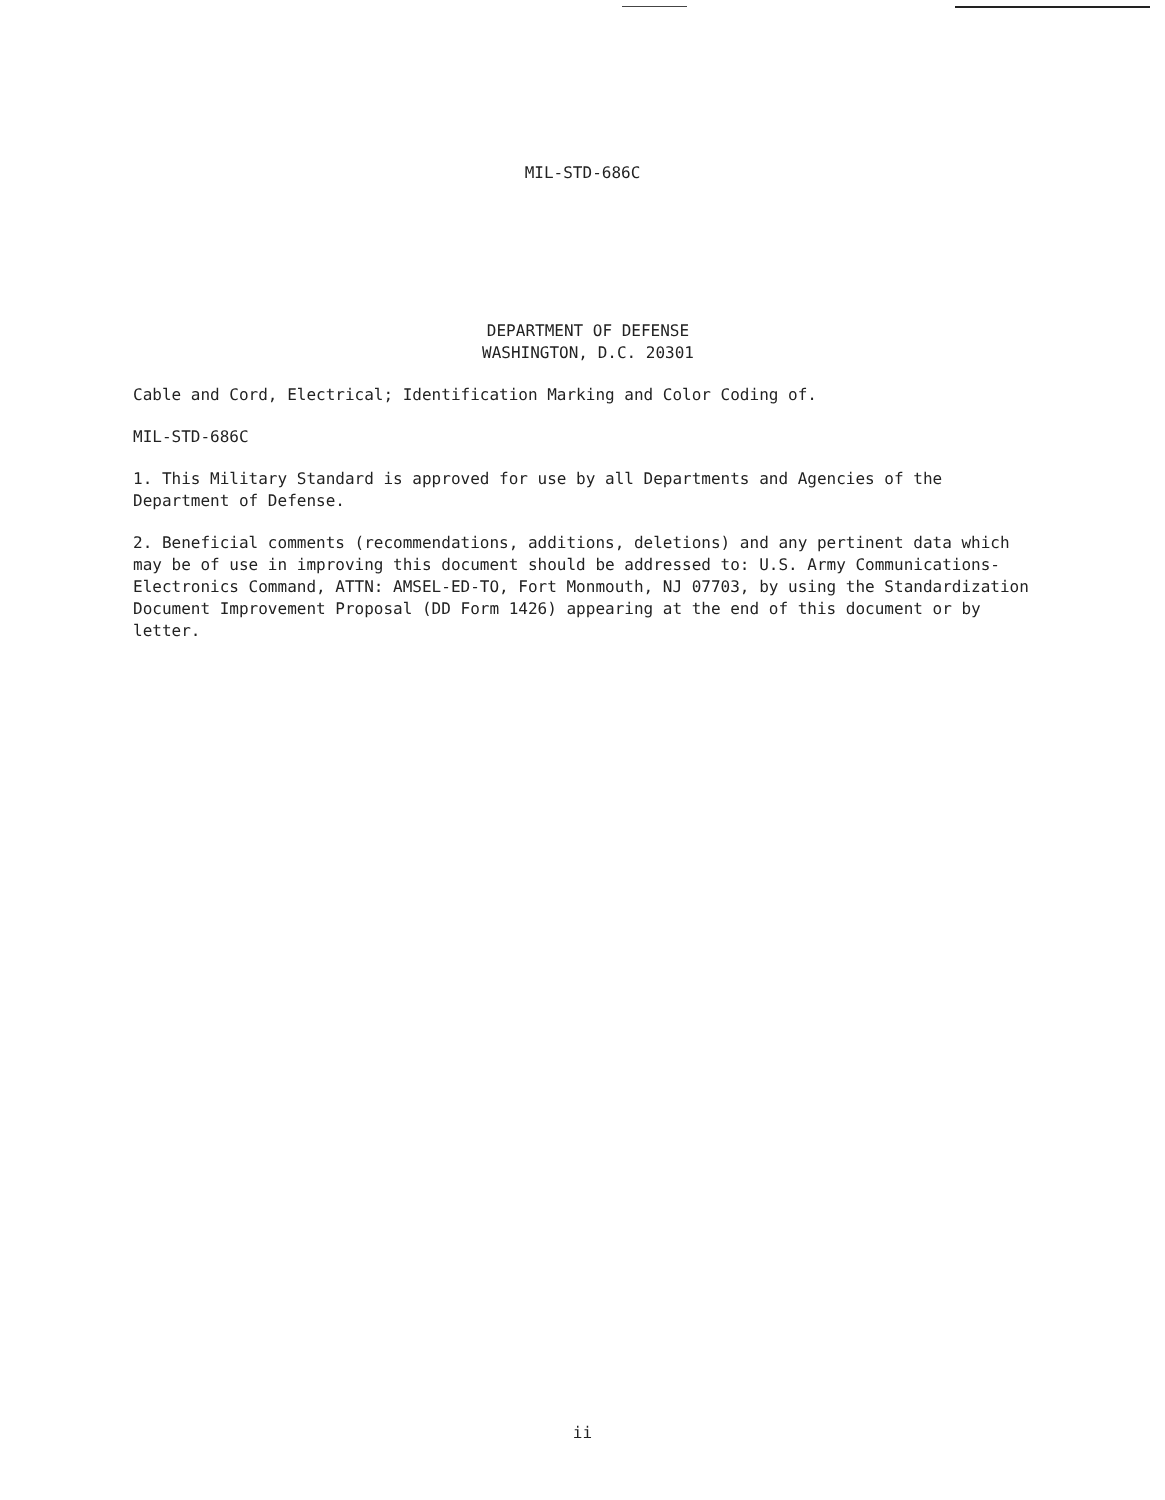MIL-STD-686C
DEPARTMENT OF DEFENSE
WASHINGTON, D.C. 20301
Cable and Cord, Electrical; Identification Marking and Color Coding of.
MIL-STD-686C
1. This Military Standard is approved for use by all Departments and Agencies of the Department of Defense.
2. Beneficial comments (recommendations, additions, deletions) and any pertinent data which may be of use in improving this document should be addressed to: U.S. Army Communications-Electronics Command, ATTN: AMSEL-ED-TO, Fort Monmouth, NJ 07703, by using the Standardization Document Improvement Proposal (DD Form 1426) appearing at the end of this document or by letter.
ii